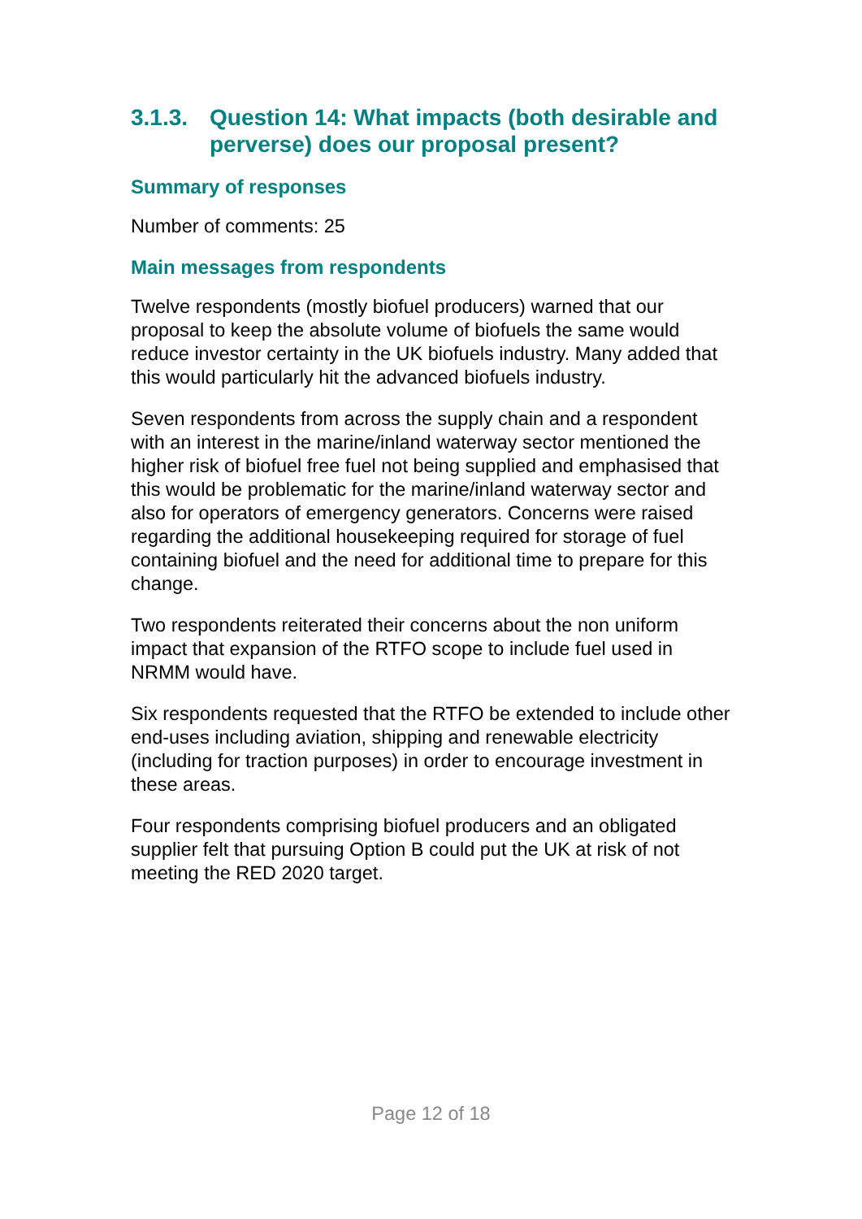3.1.3. Question 14: What impacts (both desirable and perverse) does our proposal present?
Summary of responses
Number of comments: 25
Main messages from respondents
Twelve respondents (mostly biofuel producers) warned that our proposal to keep the absolute volume of biofuels the same would reduce investor certainty in the UK biofuels industry. Many added that this would particularly hit the advanced biofuels industry.
Seven respondents from across the supply chain and a respondent with an interest in the marine/inland waterway sector mentioned the higher risk of biofuel free fuel not being supplied and emphasised that this would be problematic for the marine/inland waterway sector and also for operators of emergency generators. Concerns were raised regarding the additional housekeeping required for storage of fuel containing biofuel and the need for additional time to prepare for this change.
Two respondents reiterated their concerns about the non uniform impact that expansion of the RTFO scope to include fuel used in NRMM would have.
Six respondents requested that the RTFO be extended to include other end-uses including aviation, shipping and renewable electricity (including for traction purposes) in order to encourage investment in these areas.
Four respondents comprising biofuel producers and an obligated supplier felt that pursuing Option B could put the UK at risk of not meeting the RED 2020 target.
Page 12 of 18